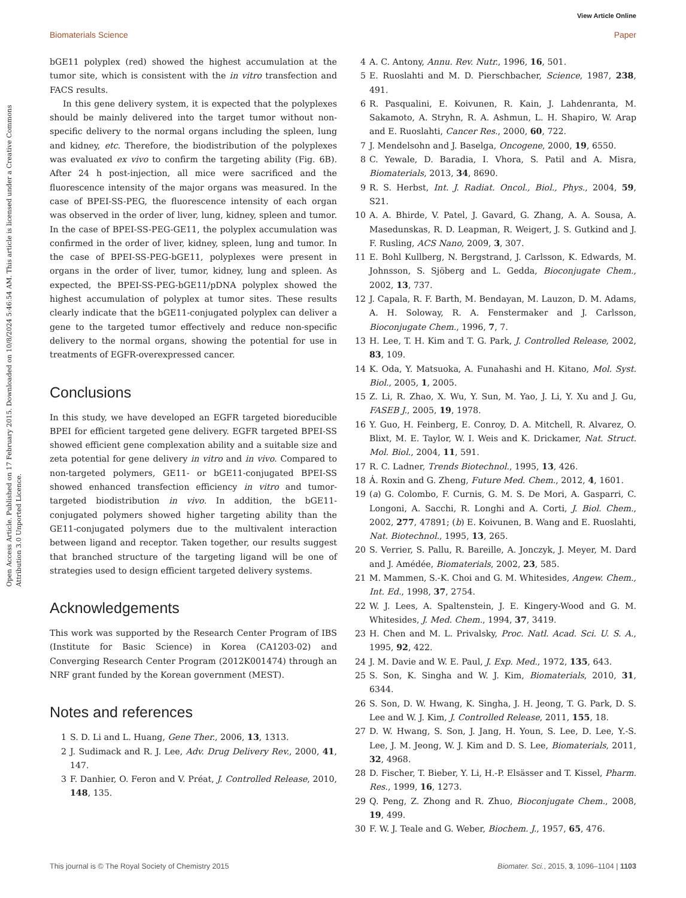View Article Online
Biomaterials Science Paper
Open Access Article. Published on 17 February 2015. Downloaded on 10/8/2024 5:46:54 AM. This article is licensed under a Creative Commons Attribution 3.0 Unported Licence.
bGE11 polyplex (red) showed the highest accumulation at the tumor site, which is consistent with the in vitro transfection and FACS results.
In this gene delivery system, it is expected that the polyplexes should be mainly delivered into the target tumor without non-specific delivery to the normal organs including the spleen, lung and kidney, etc. Therefore, the biodistribution of the polyplexes was evaluated ex vivo to confirm the targeting ability (Fig. 6B). After 24 h post-injection, all mice were sacrificed and the fluorescence intensity of the major organs was measured. In the case of BPEI-SS-PEG, the fluorescence intensity of each organ was observed in the order of liver, lung, kidney, spleen and tumor. In the case of BPEI-SS-PEG-GE11, the polyplex accumulation was confirmed in the order of liver, kidney, spleen, lung and tumor. In the case of BPEI-SS-PEG-bGE11, polyplexes were present in organs in the order of liver, tumor, kidney, lung and spleen. As expected, the BPEI-SS-PEG-bGE11/pDNA polyplex showed the highest accumulation of polyplex at tumor sites. These results clearly indicate that the bGE11-conjugated polyplex can deliver a gene to the targeted tumor effectively and reduce non-specific delivery to the normal organs, showing the potential for use in treatments of EGFR-overexpressed cancer.
Conclusions
In this study, we have developed an EGFR targeted bioreducible BPEI for efficient targeted gene delivery. EGFR targeted BPEI-SS showed efficient gene complexation ability and a suitable size and zeta potential for gene delivery in vitro and in vivo. Compared to non-targeted polymers, GE11- or bGE11-conjugated BPEI-SS showed enhanced transfection efficiency in vitro and tumor-targeted biodistribution in vivo. In addition, the bGE11-conjugated polymers showed higher targeting ability than the GE11-conjugated polymers due to the multivalent interaction between ligand and receptor. Taken together, our results suggest that branched structure of the targeting ligand will be one of strategies used to design efficient targeted delivery systems.
Acknowledgements
This work was supported by the Research Center Program of IBS (Institute for Basic Science) in Korea (CA1203-02) and Converging Research Center Program (2012K001474) through an NRF grant funded by the Korean government (MEST).
Notes and references
1 S. D. Li and L. Huang, Gene Ther., 2006, 13, 1313.
2 J. Sudimack and R. J. Lee, Adv. Drug Delivery Rev., 2000, 41, 147.
3 F. Danhier, O. Feron and V. Préat, J. Controlled Release, 2010, 148, 135.
4 A. C. Antony, Annu. Rev. Nutr., 1996, 16, 501.
5 E. Ruoslahti and M. D. Pierschbacher, Science, 1987, 238, 491.
6 R. Pasqualini, E. Koivunen, R. Kain, J. Lahdenranta, M. Sakamoto, A. Stryhn, R. A. Ashmun, L. H. Shapiro, W. Arap and E. Ruoslahti, Cancer Res., 2000, 60, 722.
7 J. Mendelsohn and J. Baselga, Oncogene, 2000, 19, 6550.
8 C. Yewale, D. Baradia, I. Vhora, S. Patil and A. Misra, Biomaterials, 2013, 34, 8690.
9 R. S. Herbst, Int. J. Radiat. Oncol., Biol., Phys., 2004, 59, S21.
10 A. A. Bhirde, V. Patel, J. Gavard, G. Zhang, A. A. Sousa, A. Masedunskas, R. D. Leapman, R. Weigert, J. S. Gutkind and J. F. Rusling, ACS Nano, 2009, 3, 307.
11 E. Bohl Kullberg, N. Bergstrand, J. Carlsson, K. Edwards, M. Johnsson, S. Sjöberg and L. Gedda, Bioconjugate Chem., 2002, 13, 737.
12 J. Capala, R. F. Barth, M. Bendayan, M. Lauzon, D. M. Adams, A. H. Soloway, R. A. Fenstermaker and J. Carlsson, Bioconjugate Chem., 1996, 7, 7.
13 H. Lee, T. H. Kim and T. G. Park, J. Controlled Release, 2002, 83, 109.
14 K. Oda, Y. Matsuoka, A. Funahashi and H. Kitano, Mol. Syst. Biol., 2005, 1, 2005.
15 Z. Li, R. Zhao, X. Wu, Y. Sun, M. Yao, J. Li, Y. Xu and J. Gu, FASEB J., 2005, 19, 1978.
16 Y. Guo, H. Feinberg, E. Conroy, D. A. Mitchell, R. Alvarez, O. Blixt, M. E. Taylor, W. I. Weis and K. Drickamer, Nat. Struct. Mol. Biol., 2004, 11, 591.
17 R. C. Ladner, Trends Biotechnol., 1995, 13, 426.
18 Á. Roxin and G. Zheng, Future Med. Chem., 2012, 4, 1601.
19 (a) G. Colombo, F. Curnis, G. M. S. De Mori, A. Gasparri, C. Longoni, A. Sacchi, R. Longhi and A. Corti, J. Biol. Chem., 2002, 277, 47891; (b) E. Koivunen, B. Wang and E. Ruoslahti, Nat. Biotechnol., 1995, 13, 265.
20 S. Verrier, S. Pallu, R. Bareille, A. Jonczyk, J. Meyer, M. Dard and J. Amédée, Biomaterials, 2002, 23, 585.
21 M. Mammen, S.-K. Choi and G. M. Whitesides, Angew. Chem., Int. Ed., 1998, 37, 2754.
22 W. J. Lees, A. Spaltenstein, J. E. Kingery-Wood and G. M. Whitesides, J. Med. Chem., 1994, 37, 3419.
23 H. Chen and M. L. Privalsky, Proc. Natl. Acad. Sci. U. S. A., 1995, 92, 422.
24 J. M. Davie and W. E. Paul, J. Exp. Med., 1972, 135, 643.
25 S. Son, K. Singha and W. J. Kim, Biomaterials, 2010, 31, 6344.
26 S. Son, D. W. Hwang, K. Singha, J. H. Jeong, T. G. Park, D. S. Lee and W. J. Kim, J. Controlled Release, 2011, 155, 18.
27 D. W. Hwang, S. Son, J. Jang, H. Youn, S. Lee, D. Lee, Y.-S. Lee, J. M. Jeong, W. J. Kim and D. S. Lee, Biomaterials, 2011, 32, 4968.
28 D. Fischer, T. Bieber, Y. Li, H.-P. Elsässer and T. Kissel, Pharm. Res., 1999, 16, 1273.
29 Q. Peng, Z. Zhong and R. Zhuo, Bioconjugate Chem., 2008, 19, 499.
30 F. W. J. Teale and G. Weber, Biochem. J., 1957, 65, 476.
This journal is © The Royal Society of Chemistry 2015 Biomater. Sci., 2015, 3, 1096–1104 | 1103